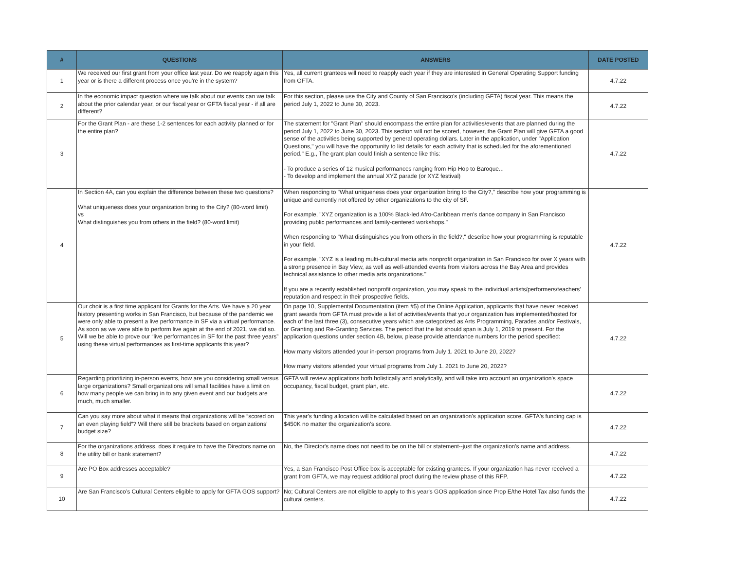| # | QUESTIONS | ANSWERS | DATE POSTED |
| --- | --- | --- | --- |
| 1 | We received our first grant from your office last year. Do we reapply again this year or is there a different process once you're in the system? | Yes, all current grantees will need to reapply each year if they are interested in General Operating Support funding from GFTA. | 4.7.22 |
| 2 | In the economic impact question where we talk about our events can we talk about the prior calendar year, or our fiscal year or GFTA fiscal year - if all are different? | For this section, please use the City and County of San Francisco's (including GFTA) fiscal year. This means the period July 1, 2022 to June 30, 2023. | 4.7.22 |
| 3 | For the Grant Plan - are these 1-2 sentences for each activity planned or for the entire plan? | The statement for "Grant Plan" should encompass the entire plan for activities/events that are planned during the period July 1, 2022 to June 30, 2023. This section will not be scored, however, the Grant Plan will give GFTA a good sense of the activities being supported by general operating dollars. Later in the application, under "Application Questions," you will have the opportunity to list details for each activity that is scheduled for the aforementioned period." E.g., The grant plan could finish a sentence like this: - To produce a series of 12 musical performances ranging from Hip Hop to Baroque... - To develop and implement the annual XYZ parade (or XYZ festival) | 4.7.22 |
| 4 | In Section 4A, can you explain the difference between these two questions? What uniqueness does your organization bring to the City? (80-word limit) vs What distinguishes you from others in the field? (80-word limit) | When responding to "What uniqueness does your organization bring to the City?," describe how your programming is unique and currently not offered by other organizations to the city of SF. For example, "XYZ organization is a 100% Black-led Afro-Caribbean men's dance company in San Francisco providing public performances and family-centered workshops." When responding to "What distinguishes you from others in the field?," describe how your programming is reputable in your field. For example, "XYZ is a leading multi-cultural media arts nonprofit organization in San Francisco for over X years with a strong presence in Bay View, as well as well-attended events from visitors across the Bay Area and provides technical assistance to other media arts organizations." If you are a recently established nonprofit organization, you may speak to the individual artists/performers/teachers' reputation and respect in their prospective fields. | 4.7.22 |
| 5 | Our choir is a first time applicant for Grants for the Arts. We have a 20 year history presenting works in San Francisco, but because of the pandemic we were only able to present a live performance in SF via a virtual performance. As soon as we were able to perform live again at the end of 2021, we did so. Will we be able to prove our “live performances in SF for the past three years” using these virtual performances as first-time applicants this year? | On page 10, Supplemental Documentation (item #5) of the Online Application, applicants that have never received grant awards from GFTA must provide a list of activities/events that your organization has implemented/hosted for each of the last three (3), consecutive years which are categorized as Arts Programming, Parades and/or Festivals, or Granting and Re-Granting Services. The period that the list should span is July 1, 2019 to present. For the application questions under section 4B, below, please provide attendance numbers for the period specified: How many visitors attended your in-person programs from July 1. 2021 to June 20, 2022? How many visitors attended your virtual programs from July 1. 2021 to June 20, 2022? | 4.7.22 |
| 6 | Regarding prioritizing in-person events, how are you considering small versus large organizations? Small organizations will small facilities have a limit on how many people we can bring in to any given event and our budgets are much, much smaller. | GFTA will review applications both holistically and analytically, and will take into account an organization's space occupancy, fiscal budget, grant plan, etc. | 4.7.22 |
| 7 | Can you say more about what it means that organizations will be “scored on an even playing field”? Will there still be brackets based on organizations’ budget size? | This year's funding allocation will be calculated based on an organization's application score. GFTA's funding cap is $450K no matter the organization's score. | 4.7.22 |
| 8 | For the organizations address, does it require to have the Directors name on the utility bill or bank statement? | No, the Director's name does not need to be on the bill or statement--just the organization's name and address. | 4.7.22 |
| 9 | Are PO Box addresses acceptable? | Yes, a San Francisco Post Office box is acceptable for existing grantees. If your organization has never received a grant from GFTA, we may request additional proof during the review phase of this RFP. | 4.7.22 |
| 10 | Are San Francisco’s Cultural Centers eligible to apply for GFTA GOS support? | No; Cultural Centers are not eligible to apply to this year's GOS application since Prop E/the Hotel Tax also funds the cultural centers. | 4.7.22 |